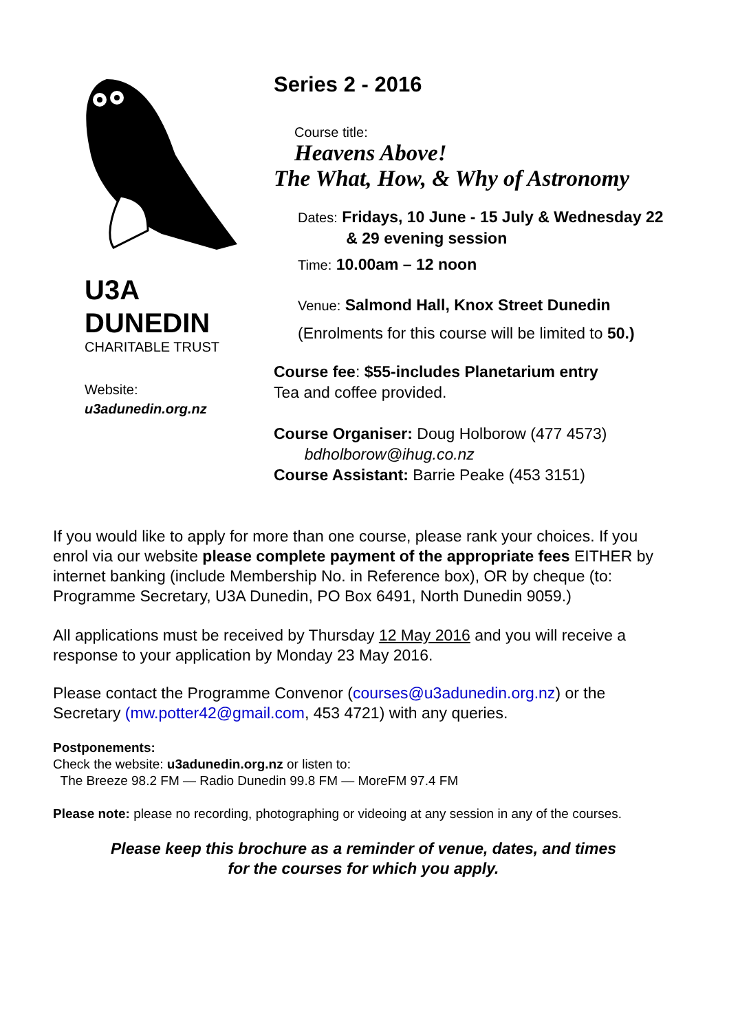U3A
DUNEDIN
CHARITABLE TRUST
Website:
u3adunedin.org.nz
Series 2 - 2016
Course title:
Heavens Above!
The What, How, & Why of Astronomy
Dates: Fridays, 10 June - 15 July & Wednesday 22
& 29 evening session
Time: 10.00am – 12 noon
Venue: Salmond Hall, Knox Street Dunedin
(Enrolments for this course will be limited to 50.)
Course fee: $55-includes Planetarium entry
Tea and coffee provided.
Course Organiser: Doug Holborow (477 4573)
bdholborow@ihug.co.nz
Course Assistant: Barrie Peake (453 3151)
If you would like to apply for more than one course, please rank your choices. If you enrol via our website please complete payment of the appropriate fees EITHER by internet banking (include Membership No. in Reference box), OR by cheque (to: Programme Secretary, U3A Dunedin, PO Box 6491, North Dunedin 9059.)
All applications must be received by Thursday 12 May 2016 and you will receive a response to your application by Monday 23 May 2016.
Please contact the Programme Convenor (courses@u3adunedin.org.nz) or the Secretary (mw.potter42@gmail.com, 453 4721) with any queries.
Postponements:
Check the website: u3adunedin.org.nz or listen to:
The Breeze 98.2 FM — Radio Dunedin 99.8 FM — MoreFM 97.4 FM
Please note: please no recording, photographing or videoing at any session in any of the courses.
Please keep this brochure as a reminder of venue, dates, and times
for the courses for which you apply.